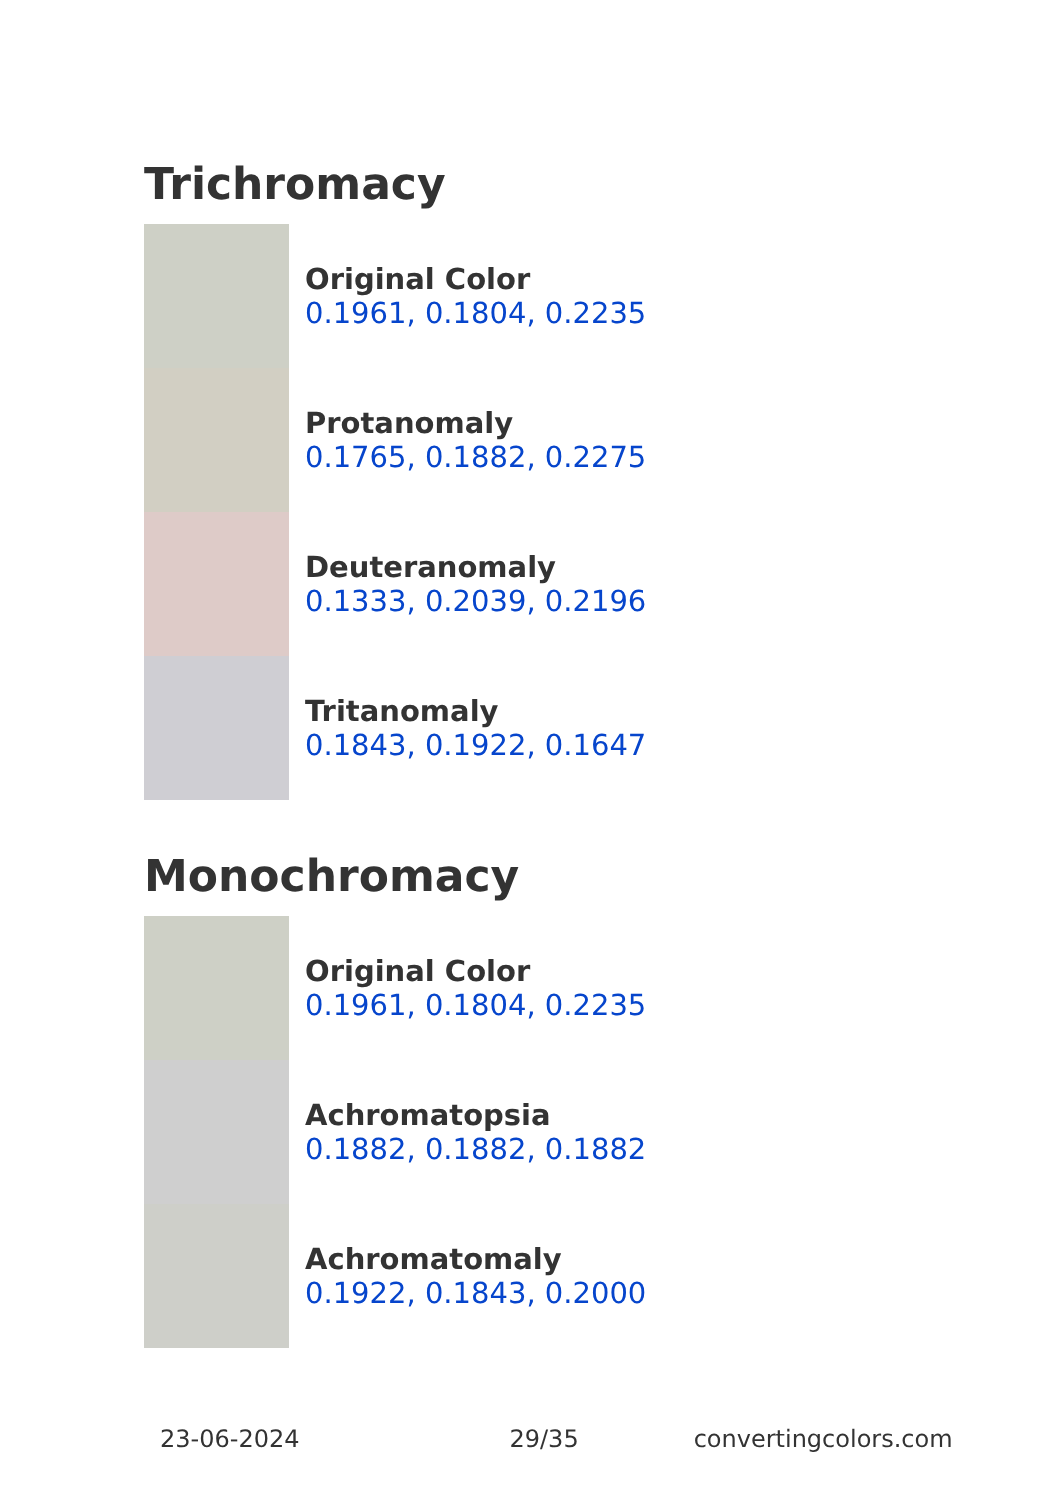Trichromacy
Original Color
0.1961, 0.1804, 0.2235
Protanomaly
0.1765, 0.1882, 0.2275
Deuteranomaly
0.1333, 0.2039, 0.2196
Tritanomaly
0.1843, 0.1922, 0.1647
Monochromacy
Original Color
0.1961, 0.1804, 0.2235
Achromatopsia
0.1882, 0.1882, 0.1882
Achromatomaly
0.1922, 0.1843, 0.2000
23-06-2024 29/35 convertingcolors.com